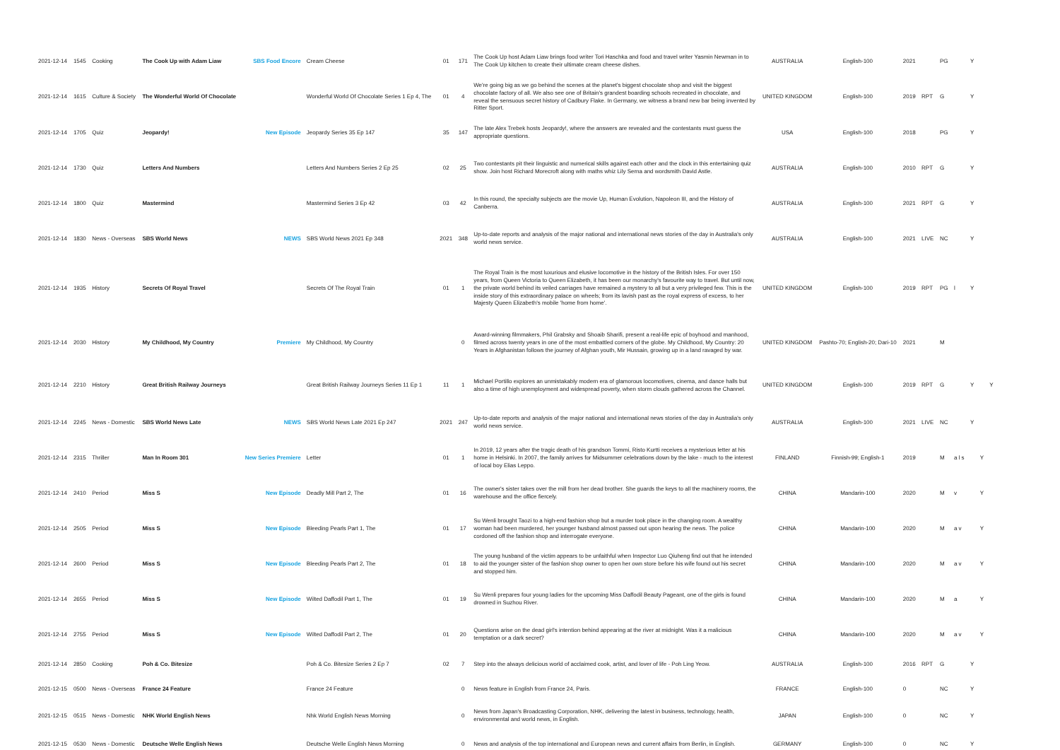| 2021-12-14 | 1545 | Cooking | The Cook Up with Adam Liaw | SBS Food Encore | Cream Cheese | 01 | 171 | The Cook Up host Adam Liaw brings food writer Tori Haschka and food and travel writer Yasmin Newman in to The Cook Up kitchen to create their ultimate cream cheese dishes. | AUSTRALIA | English-100 | 2021 | | PG | | Y | | |
| 2021-12-14 | 1615 | Culture & Society | The Wonderful World Of Chocolate | | Wonderful World Of Chocolate Series 1 Ep 4, The | 01 | 4 | We're going big as we go behind the scenes at the planet's biggest chocolate shop and visit the biggest chocolate factory of all. We also see one of Britain's grandest boarding schools recreated in chocolate, and reveal the sensuous secret history of Cadbury Flake. In Germany, we witness a brand new bar being invented by Ritter Sport. | UNITED KINGDOM | English-100 | 2019 | RPT | G | | Y | | |
| 2021-12-14 | 1705 | Quiz | Jeopardy! | New Episode | Jeopardy Series 35 Ep 147 | 35 | 147 | The late Alex Trebek hosts Jeopardy!, where the answers are revealed and the contestants must guess the appropriate questions. | USA | English-100 | 2018 | | PG | | Y | | |
| 2021-12-14 | 1730 | Quiz | Letters And Numbers | | Letters And Numbers Series 2 Ep 25 | 02 | 25 | Two contestants pit their linguistic and numerical skills against each other and the clock in this entertaining quiz show. Join host Richard Morecroft along with maths whiz Lily Serna and wordsmith David Astle. | AUSTRALIA | English-100 | 2010 | RPT | G | | Y | | |
| 2021-12-14 | 1800 | Quiz | Mastermind | | Mastermind Series 3 Ep 42 | 03 | 42 | In this round, the specialty subjects are the movie Up, Human Evolution, Napoleon III, and the History of Canberra. | AUSTRALIA | English-100 | 2021 | RPT | G | | Y | | |
| 2021-12-14 | 1830 | News - Overseas | SBS World News | NEWS | SBS World News 2021 Ep 348 | 2021 | 348 | Up-to-date reports and analysis of the major national and international news stories of the day in Australia's only world news service. | AUSTRALIA | English-100 | 2021 | LIVE | NC | | Y | | |
| 2021-12-14 | 1935 | History | Secrets Of Royal Travel | | Secrets Of The Royal Train | 01 | 1 | The Royal Train is the most luxurious and elusive locomotive in the history of the British Isles. For over 150 years, from Queen Victoria to Queen Elizabeth, it has been our monarchy's favourite way to travel. But until now, the private world behind its veiled carriages have remained a mystery to all but a very privileged few. This is the inside story of this extraordinary palace on wheels; from its lavish past as the royal express of excess, to her Majesty Queen Elizabeth's mobile 'home from home'. | UNITED KINGDOM | English-100 | 2019 | RPT | PG | l | Y | | |
| 2021-12-14 | 2030 | History | My Childhood, My Country | Premiere | My Childhood, My Country | | 0 | Award-winning filmmakers, Phil Grabsky and Shoaib Sharifi, present a real-life epic of boyhood and manhood, filmed across twenty years in one of the most embattled corners of the globe. My Childhood, My Country: 20 Years in Afghanistan follows the journey of Afghan youth, Mir Hussain, growing up in a land ravaged by war. | UNITED KINGDOM | Pashto-70; English-20; Dari-10 | 2021 | | M | | | | |
| 2021-12-14 | 2210 | History | Great British Railway Journeys | | Great British Railway Journeys Series 11 Ep 1 | 11 | 1 | Michael Portillo explores an unmistakably modern era of glamorous locomotives, cinema, and dance halls but also a time of high unemployment and widespread poverty, when storm clouds gathered across the Channel. | UNITED KINGDOM | English-100 | 2019 | RPT | G | | Y | | Y |
| 2021-12-14 | 2245 | News - Domestic | SBS World News Late | NEWS | SBS World News Late 2021 Ep 247 | 2021 | 247 | Up-to-date reports and analysis of the major national and international news stories of the day in Australia's only world news service. | AUSTRALIA | English-100 | 2021 | LIVE | NC | | Y | | |
| 2021-12-14 | 2315 | Thriller | Man In Room 301 | New Series Premiere | Letter | 01 | 1 | In 2019, 12 years after the tragic death of his grandson Tommi, Risto Kurtti receives a mysterious letter at his home in Helsinki. In 2007, the family arrives for Midsummer celebrations down by the lake - much to the interest of local boy Elias Leppo. | FINLAND | Finnish-99; English-1 | 2019 | | M | a l s | | Y | |
| 2021-12-14 | 2410 | Period | Miss S | New Episode | Deadly Mill Part 2, The | 01 | 16 | The owner's sister takes over the mill from her dead brother. She guards the keys to all the machinery rooms, the warehouse and the office fiercely. | CHINA | Mandarin-100 | 2020 | | M | v | | Y | |
| 2021-12-14 | 2505 | Period | Miss S | New Episode | Bleeding Pearls Part 1, The | 01 | 17 | Su Wenli brought Taozi to a high-end fashion shop but a murder took place in the changing room. A wealthy woman had been murdered, her younger husband almost passed out upon hearing the news. The police cordoned off the fashion shop and interrogate everyone. | CHINA | Mandarin-100 | 2020 | | M | a v | | Y | |
| 2021-12-14 | 2600 | Period | Miss S | New Episode | Bleeding Pearls Part 2, The | 01 | 18 | The young husband of the victim appears to be unfaithful when Inspector Luo Qiuheng find out that he intended to aid the younger sister of the fashion shop owner to open her own store before his wife found out his secret and stopped him. | CHINA | Mandarin-100 | 2020 | | M | a v | | Y | |
| 2021-12-14 | 2655 | Period | Miss S | New Episode | Wilted Daffodil Part 1, The | 01 | 19 | Su Wenli prepares four young ladies for the upcoming Miss Daffodil Beauty Pageant, one of the girls is found drowned in Suzhou River. | CHINA | Mandarin-100 | 2020 | | M | a | | Y | |
| 2021-12-14 | 2755 | Period | Miss S | New Episode | Wilted Daffodil Part 2, The | 01 | 20 | Questions arise on the dead girl's intention behind appearing at the river at midnight. Was it a malicious temptation or a dark secret? | CHINA | Mandarin-100 | 2020 | | M | a v | | Y | |
| 2021-12-14 | 2850 | Cooking | Poh & Co. Bitesize | | Poh & Co. Bitesize Series 2 Ep 7 | 02 | 7 | Step into the always delicious world of acclaimed cook, artist, and lover of life - Poh Ling Yeow. | AUSTRALIA | English-100 | 2016 | RPT | G | | Y | | |
| 2021-12-15 | 0500 | News - Overseas | France 24 Feature | | France 24 Feature | | 0 | News feature in English from France 24, Paris. | FRANCE | English-100 | 0 | | NC | | Y | | |
| 2021-12-15 | 0515 | News - Domestic | NHK World English News | | Nhk World English News Morning | | 0 | News from Japan's Broadcasting Corporation, NHK, delivering the latest in business, technology, health, environmental and world news, in English. | JAPAN | English-100 | 0 | | NC | | Y | | |
| 2021-12-15 | 0530 | News - Domestic | Deutsche Welle English News | | Deutsche Welle English News Morning | | 0 | News and analysis of the top international and European news and current affairs from Berlin, in English. | GERMANY | English-100 | 0 | | NC | | Y | | |